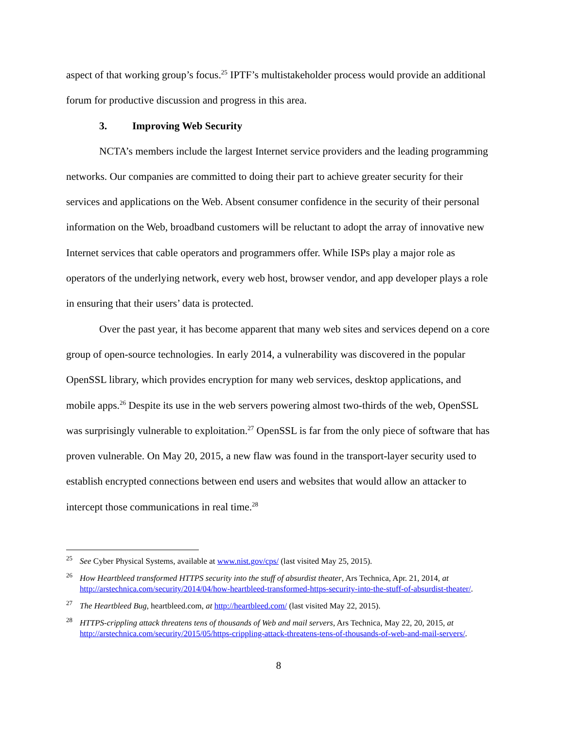aspect of that working group’s focus.<sup>25</sup> IPTF’s multistakeholder process would provide an additional forum for productive discussion and progress in this area.
3. Improving Web Security
NCTA’s members include the largest Internet service providers and the leading programming networks. Our companies are committed to doing their part to achieve greater security for their services and applications on the Web. Absent consumer confidence in the security of their personal information on the Web, broadband customers will be reluctant to adopt the array of innovative new Internet services that cable operators and programmers offer. While ISPs play a major role as operators of the underlying network, every web host, browser vendor, and app developer plays a role in ensuring that their users’ data is protected.
Over the past year, it has become apparent that many web sites and services depend on a core group of open-source technologies. In early 2014, a vulnerability was discovered in the popular OpenSSL library, which provides encryption for many web services, desktop applications, and mobile apps.<sup>26</sup> Despite its use in the web servers powering almost two-thirds of the web, OpenSSL was surprisingly vulnerable to exploitation.<sup>27</sup> OpenSSL is far from the only piece of software that has proven vulnerable. On May 20, 2015, a new flaw was found in the transport-layer security used to establish encrypted connections between end users and websites that would allow an attacker to intercept those communications in real time.<sup>28</sup>
<sup>25</sup> See Cyber Physical Systems, available at www.nist.gov/cps/ (last visited May 25, 2015).
<sup>26</sup> How Heartbleed transformed HTTPS security into the stuff of absurdist theater, Ars Technica, Apr. 21, 2014, at http://arstechnica.com/security/2014/04/how-heartbleed-transformed-https-security-into-the-stuff-of-absurdist-theater/.
<sup>27</sup> The Heartbleed Bug, heartbleed.com, at http://heartbleed.com/ (last visited May 22, 2015).
<sup>28</sup>HTTPS-crippling attack threatens tens of thousands of Web and mail servers, Ars Technica, May 22, 20, 2015, at http://arstechnica.com/security/2015/05/https-crippling-attack-threatens-tens-of-thousands-of-web-and-mail-servers/.
8